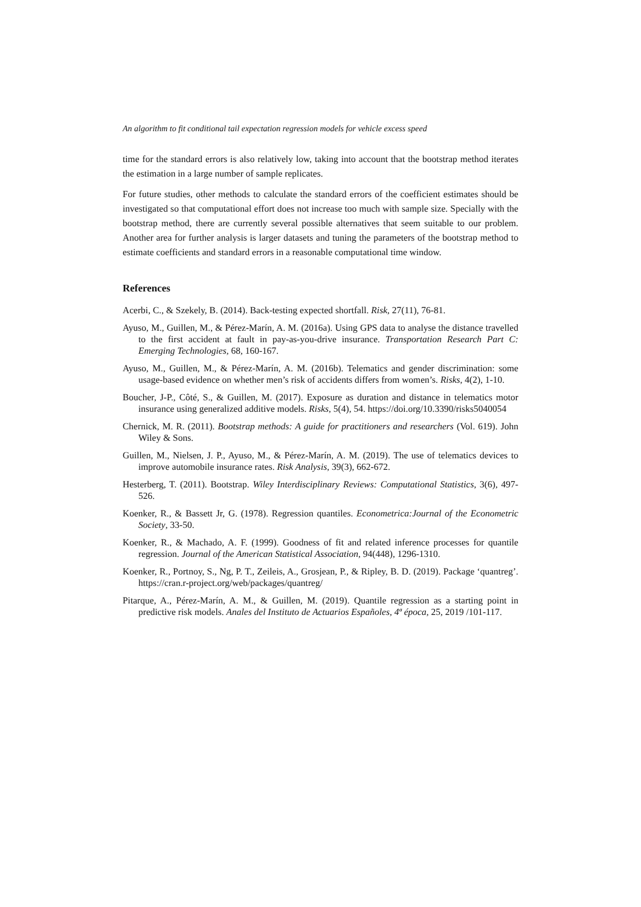An algorithm to fit conditional tail expectation regression models for vehicle excess speed
time for the standard errors is also relatively low, taking into account that the bootstrap method iterates the estimation in a large number of sample replicates.
For future studies, other methods to calculate the standard errors of the coefficient estimates should be investigated so that computational effort does not increase too much with sample size. Specially with the bootstrap method, there are currently several possible alternatives that seem suitable to our problem. Another area for further analysis is larger datasets and tuning the parameters of the bootstrap method to estimate coefficients and standard errors in a reasonable computational time window.
References
Acerbi, C., & Szekely, B. (2014). Back-testing expected shortfall. Risk, 27(11), 76-81.
Ayuso, M., Guillen, M., & Pérez-Marín, A. M. (2016a). Using GPS data to analyse the distance travelled to the first accident at fault in pay-as-you-drive insurance. Transportation Research Part C: Emerging Technologies, 68, 160-167.
Ayuso, M., Guillen, M., & Pérez-Marín, A. M. (2016b). Telematics and gender discrimination: some usage-based evidence on whether men’s risk of accidents differs from women’s. Risks, 4(2), 1-10.
Boucher, J-P., Côté, S., & Guillen, M. (2017). Exposure as duration and distance in telematics motor insurance using generalized additive models. Risks, 5(4), 54. https://doi.org/10.3390/risks5040054
Chernick, M. R. (2011). Bootstrap methods: A guide for practitioners and researchers (Vol. 619). John Wiley & Sons.
Guillen, M., Nielsen, J. P., Ayuso, M., & Pérez-Marín, A. M. (2019). The use of telematics devices to improve automobile insurance rates. Risk Analysis, 39(3), 662-672.
Hesterberg, T. (2011). Bootstrap. Wiley Interdisciplinary Reviews: Computational Statistics, 3(6), 497-526.
Koenker, R., & Bassett Jr, G. (1978). Regression quantiles. Econometrica:Journal of the Econometric Society, 33-50.
Koenker, R., & Machado, A. F. (1999). Goodness of fit and related inference processes for quantile regression. Journal of the American Statistical Association, 94(448), 1296-1310.
Koenker, R., Portnoy, S., Ng, P. T., Zeileis, A., Grosjean, P., & Ripley, B. D. (2019). Package ‘quantreg’. https://cran.r-project.org/web/packages/quantreg/
Pitarque, A., Pérez-Marín, A. M., & Guillen, M. (2019). Quantile regression as a starting point in predictive risk models. Anales del Instituto de Actuarios Españoles, 4ª época, 25, 2019 /101-117.